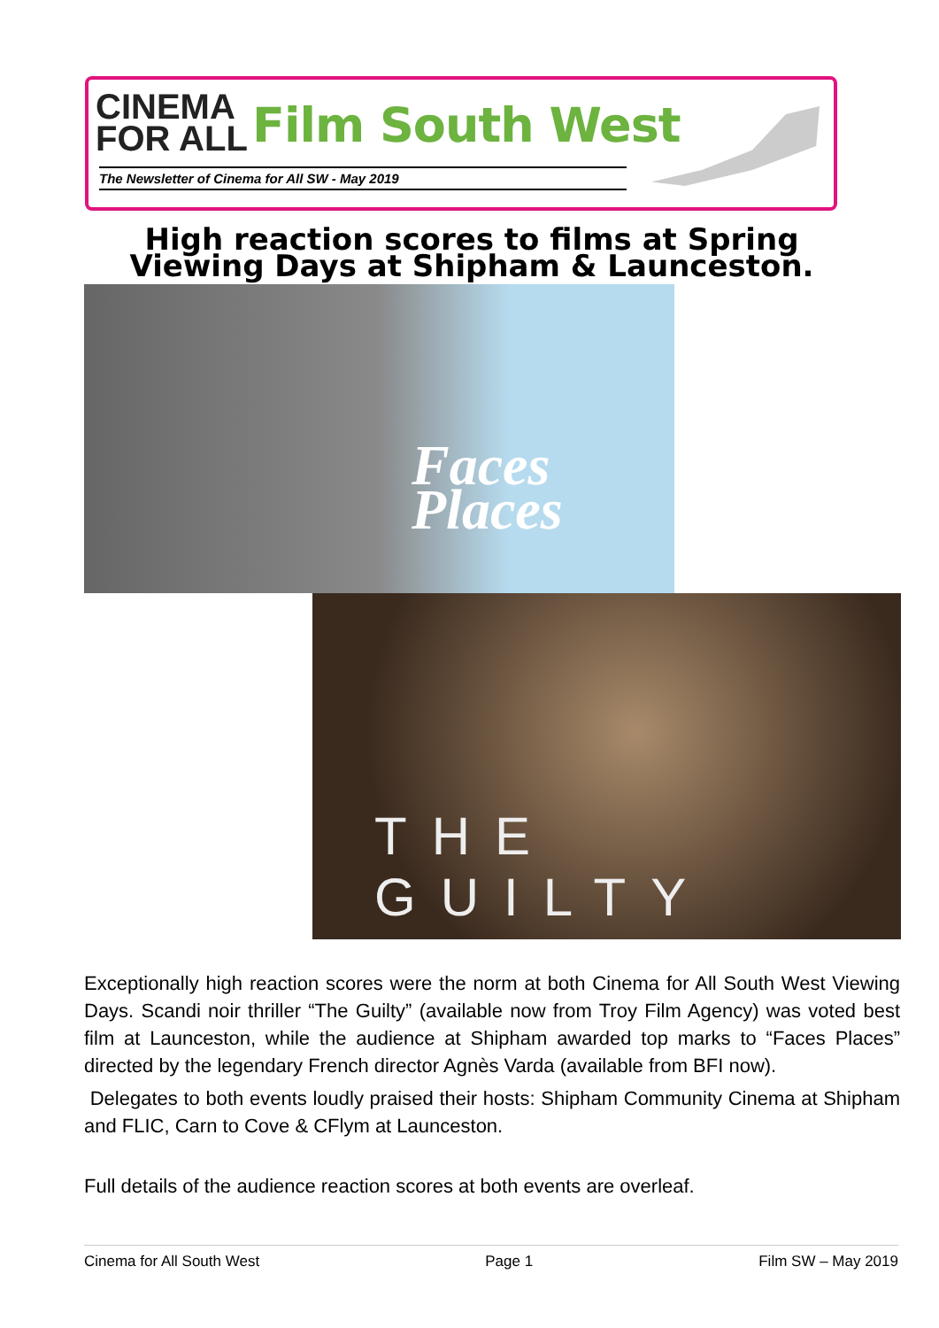CINEMA
FOR ALL
Film South West
The Newsletter of Cinema for All SW - May 2019
High reaction scores to films at Spring Viewing Days at Shipham & Launceston.
Faces
Places
THE GUILTY
Exceptionally high reaction scores were the norm at both Cinema for All South West Viewing Days. Scandi noir thriller “The Guilty” (available now from Troy Film Agency) was voted best film at Launceston, while the audience at Shipham awarded top marks to “Faces Places” directed by the legendary French director Agnès Varda (available from BFI now).
Delegates to both events loudly praised their hosts: Shipham Community Cinema at Shipham and FLIC, Carn to Cove & CFlym at Launceston.
Full details of the audience reaction scores at both events are overleaf.
Cinema for All South West Page 1 Film SW – May 2019